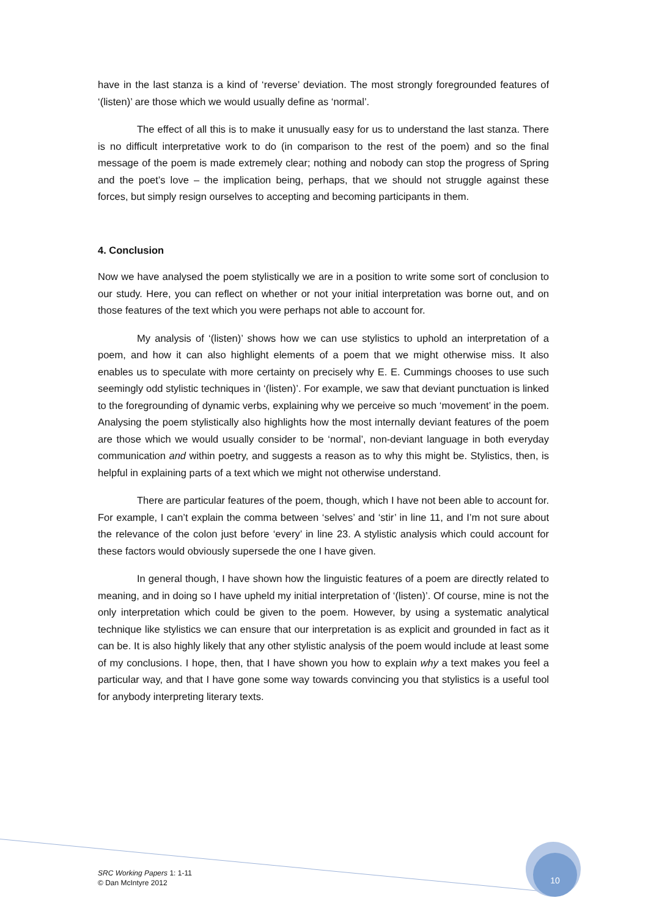10
have in the last stanza is a kind of ‘reverse’ deviation. The most strongly foregrounded features of ‘(listen)’ are those which we would usually define as ‘normal’.
The effect of all this is to make it unusually easy for us to understand the last stanza. There is no difficult interpretative work to do (in comparison to the rest of the poem) and so the final message of the poem is made extremely clear; nothing and nobody can stop the progress of Spring and the poet’s love – the implication being, perhaps, that we should not struggle against these forces, but simply resign ourselves to accepting and becoming participants in them.
4. Conclusion
Now we have analysed the poem stylistically we are in a position to write some sort of conclusion to our study. Here, you can reflect on whether or not your initial interpretation was borne out, and on those features of the text which you were perhaps not able to account for.
My analysis of ‘(listen)’ shows how we can use stylistics to uphold an interpretation of a poem, and how it can also highlight elements of a poem that we might otherwise miss. It also enables us to speculate with more certainty on precisely why E. E. Cummings chooses to use such seemingly odd stylistic techniques in ‘(listen)’. For example, we saw that deviant punctuation is linked to the foregrounding of dynamic verbs, explaining why we perceive so much ‘movement’ in the poem. Analysing the poem stylistically also highlights how the most internally deviant features of the poem are those which we would usually consider to be ‘normal’, non-deviant language in both everyday communication and within poetry, and suggests a reason as to why this might be. Stylistics, then, is helpful in explaining parts of a text which we might not otherwise understand.
There are particular features of the poem, though, which I have not been able to account for. For example, I can’t explain the comma between ‘selves’ and ‘stir’ in line 11, and I’m not sure about the relevance of the colon just before ‘every’ in line 23. A stylistic analysis which could account for these factors would obviously supersede the one I have given.
In general though, I have shown how the linguistic features of a poem are directly related to meaning, and in doing so I have upheld my initial interpretation of ‘(listen)’. Of course, mine is not the only interpretation which could be given to the poem. However, by using a systematic analytical technique like stylistics we can ensure that our interpretation is as explicit and grounded in fact as it can be. It is also highly likely that any other stylistic analysis of the poem would include at least some of my conclusions. I hope, then, that I have shown you how to explain why a text makes you feel a particular way, and that I have gone some way towards convincing you that stylistics is a useful tool for anybody interpreting literary texts.
SRC Working Papers 1: 1-11
© Dan McIntyre 2012